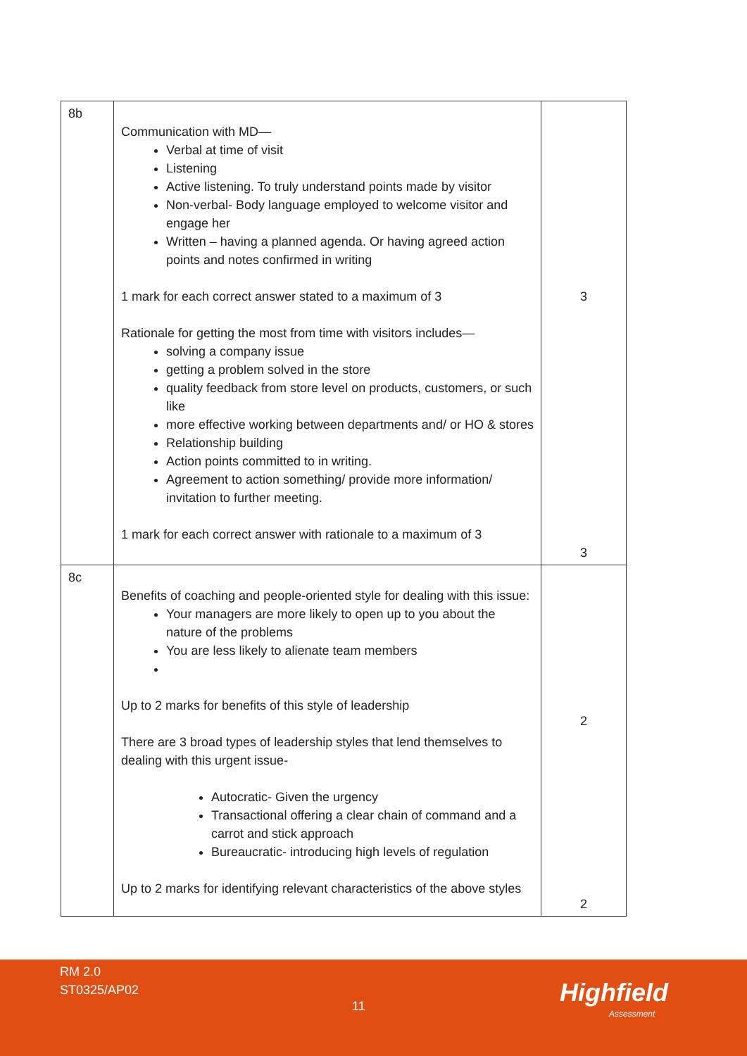| 8b | Communication with MD— Verbal at time of visit Listening Active listening. To truly understand points made by visitor Non-verbal- Body language employed to welcome visitor and engage her Written – having a planned agenda. Or having agreed action points and notes confirmed in writing 1 mark for each correct answer stated to a maximum of 3 Rationale for getting the most from time with visitors includes— solving a company issue getting a problem solved in the store quality feedback from store level on products, customers, or such like more effective working between departments and/ or HO & stores Relationship building Action points committed to in writing. Agreement to action something/ provide more information/ invitation to further meeting. 1 mark for each correct answer with rationale to a maximum of 3 | 3 3 |
| 8c | Benefits of coaching and people-oriented style for dealing with this issue: Your managers are more likely to open up to you about the nature of the problems You are less likely to alienate team members Up to 2 marks for benefits of this style of leadership There are 3 broad types of leadership styles that lend themselves to dealing with this urgent issue- Autocratic- Given the urgency Transactional offering a clear chain of command and a carrot and stick approach Bureaucratic- introducing high levels of regulation Up to 2 marks for identifying relevant characteristics of the above styles | 2 2 |
RM 2.0
ST0325/AP02
11 Highfield
Assessment